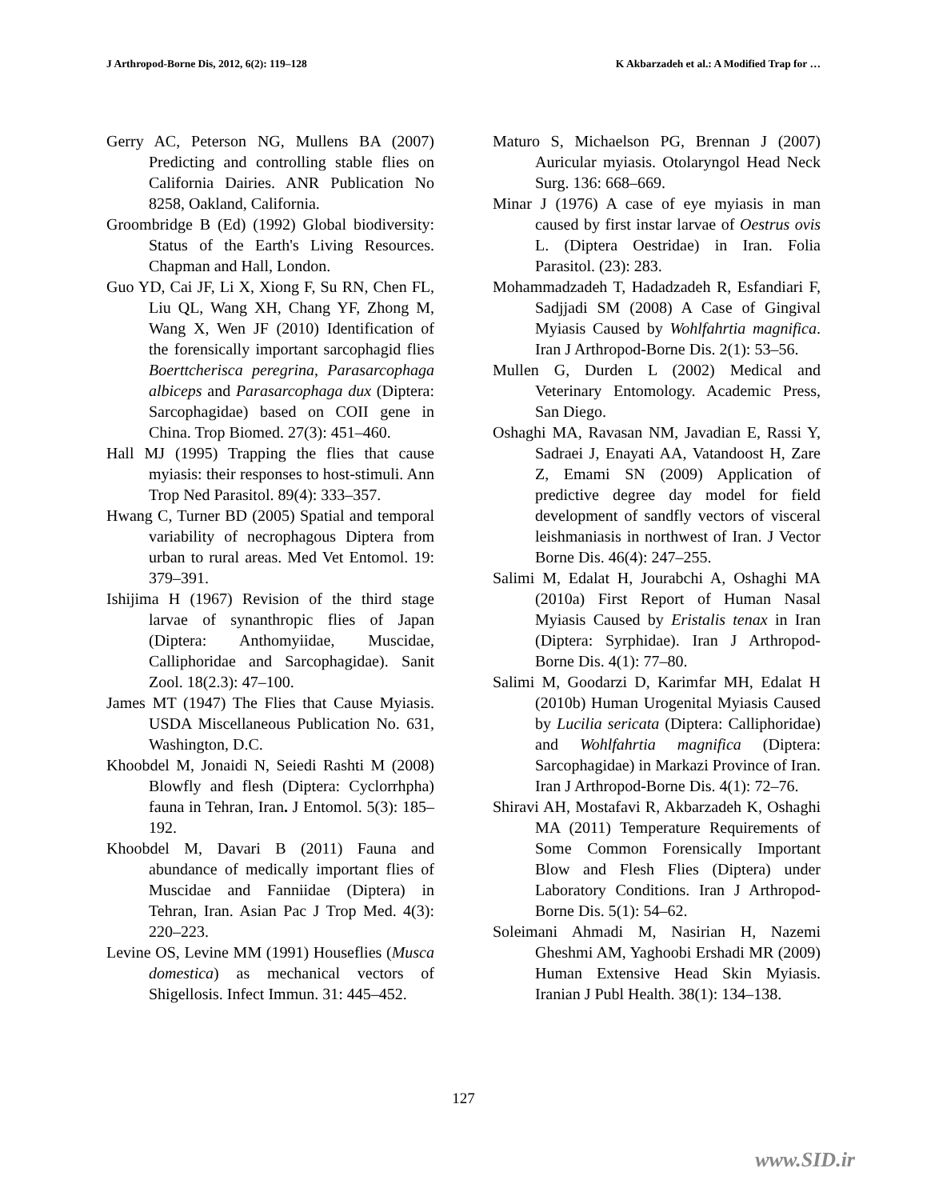J Arthropod-Borne Dis, 2012, 6(2): 119–128 K Akbarzadeh et al.: A Modified Trap for …
Gerry AC, Peterson NG, Mullens BA (2007) Predicting and controlling stable flies on California Dairies. ANR Publication No 8258, Oakland, California.
Groombridge B (Ed) (1992) Global biodiversity: Status of the Earth's Living Resources. Chapman and Hall, London.
Guo YD, Cai JF, Li X, Xiong F, Su RN, Chen FL, Liu QL, Wang XH, Chang YF, Zhong M, Wang X, Wen JF (2010) Identification of the forensically important sarcophagid flies Boerttcherisca peregrina, Parasarcophaga albiceps and Parasarcophaga dux (Diptera: Sarcophagidae) based on COII gene in China. Trop Biomed. 27(3): 451–460.
Hall MJ (1995) Trapping the flies that cause myiasis: their responses to host-stimuli. Ann Trop Ned Parasitol. 89(4): 333–357.
Hwang C, Turner BD (2005) Spatial and temporal variability of necrophagous Diptera from urban to rural areas. Med Vet Entomol. 19: 379–391.
Ishijima H (1967) Revision of the third stage larvae of synanthropic flies of Japan (Diptera: Anthomyiidae, Muscidae, Calliphoridae and Sarcophagidae). Sanit Zool. 18(2.3): 47–100.
James MT (1947) The Flies that Cause Myiasis. USDA Miscellaneous Publication No. 631, Washington, D.C.
Khoobdel M, Jonaidi N, Seiedi Rashti M (2008) Blowfly and flesh (Diptera: Cyclorrhpha) fauna in Tehran, Iran. J Entomol. 5(3): 185–192.
Khoobdel M, Davari B (2011) Fauna and abundance of medically important flies of Muscidae and Fanniidae (Diptera) in Tehran, Iran. Asian Pac J Trop Med. 4(3): 220–223.
Levine OS, Levine MM (1991) Houseflies (Musca domestica) as mechanical vectors of Shigellosis. Infect Immun. 31: 445–452.
Maturo S, Michaelson PG, Brennan J (2007) Auricular myiasis. Otolaryngol Head Neck Surg. 136: 668–669.
Minar J (1976) A case of eye myiasis in man caused by first instar larvae of Oestrus ovis L. (Diptera Oestridae) in Iran. Folia Parasitol. (23): 283.
Mohammadzadeh T, Hadadzadeh R, Esfandiari F, Sadjjadi SM (2008) A Case of Gingival Myiasis Caused by Wohlfahrtia magnifica. Iran J Arthropod-Borne Dis. 2(1): 53–56.
Mullen G, Durden L (2002) Medical and Veterinary Entomology. Academic Press, San Diego.
Oshaghi MA, Ravasan NM, Javadian E, Rassi Y, Sadraei J, Enayati AA, Vatandoost H, Zare Z, Emami SN (2009) Application of predictive degree day model for field development of sandfly vectors of visceral leishmaniasis in northwest of Iran. J Vector Borne Dis. 46(4): 247–255.
Salimi M, Edalat H, Jourabchi A, Oshaghi MA (2010a) First Report of Human Nasal Myiasis Caused by Eristalis tenax in Iran (Diptera: Syrphidae). Iran J Arthropod- Borne Dis. 4(1): 77–80.
Salimi M, Goodarzi D, Karimfar MH, Edalat H (2010b) Human Urogenital Myiasis Caused by Lucilia sericata (Diptera: Calliphoridae) and Wohlfahrtia magnifica (Diptera: Sarcophagidae) in Markazi Province of Iran. Iran J Arthropod-Borne Dis. 4(1): 72–76.
Shiravi AH, Mostafavi R, Akbarzadeh K, Oshaghi MA (2011) Temperature Requirements of Some Common Forensically Important Blow and Flesh Flies (Diptera) under Laboratory Conditions. Iran J Arthropod-Borne Dis. 5(1): 54–62.
Soleimani Ahmadi M, Nasirian H, Nazemi Gheshmi AM, Yaghoobi Ershadi MR (2009) Human Extensive Head Skin Myiasis. Iranian J Publ Health. 38(1): 134–138.
127
www.SID.ir